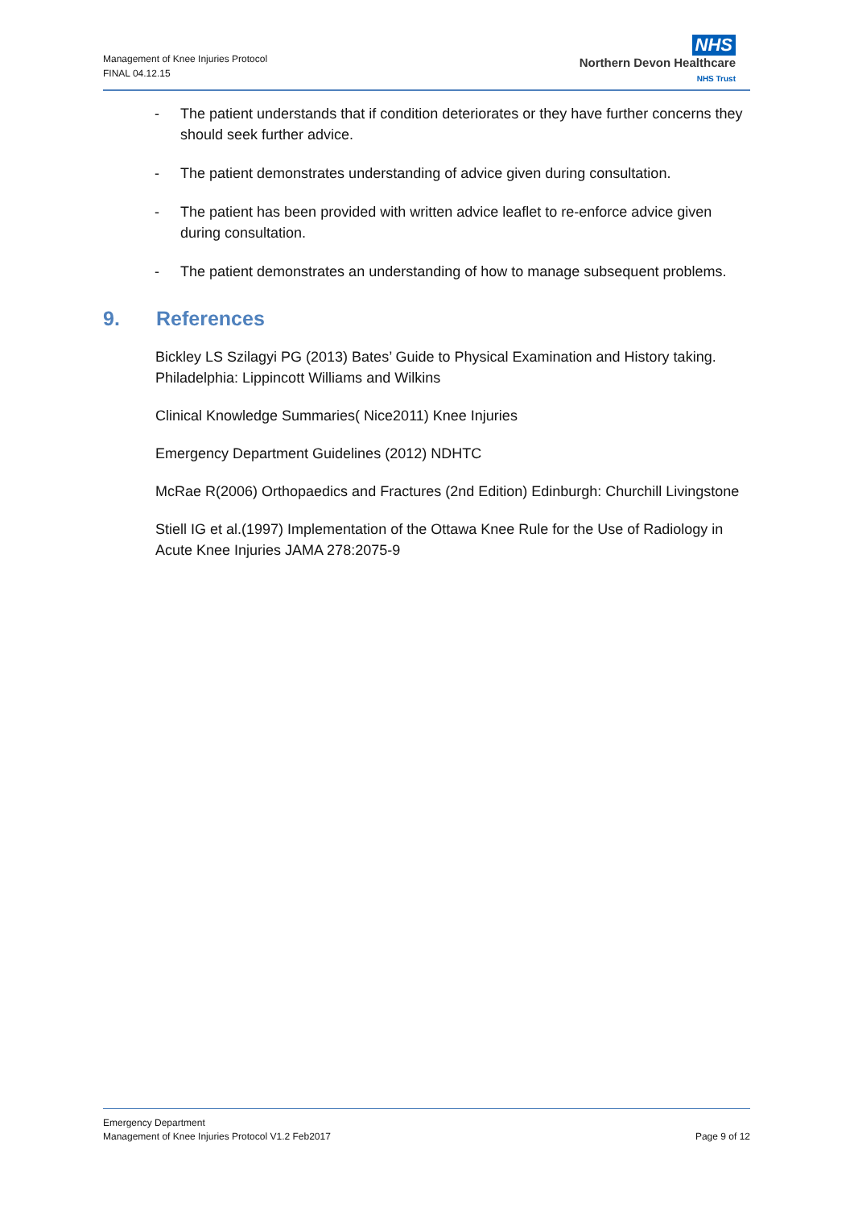Management of Knee Injuries Protocol
FINAL 04.12.15
NHS
Northern Devon Healthcare
NHS Trust
- The patient understands that if condition deteriorates or they have further concerns they should seek further advice.
- The patient demonstrates understanding of advice given during consultation.
- The patient has been provided with written advice leaflet to re-enforce advice given during consultation.
- The patient demonstrates an understanding of how to manage subsequent problems.
9. References
Bickley LS Szilagyi PG (2013) Bates’ Guide to Physical Examination and History taking. Philadelphia: Lippincott Williams and Wilkins
Clinical Knowledge Summaries( Nice2011) Knee Injuries
Emergency Department Guidelines (2012) NDHTC
McRae R(2006) Orthopaedics and Fractures (2nd Edition) Edinburgh: Churchill Livingstone
Stiell IG et al.(1997) Implementation of the Ottawa Knee Rule for the Use of Radiology in Acute Knee Injuries JAMA 278:2075-9
Emergency Department
Management of Knee Injuries Protocol V1.2 Feb2017
Page 9 of 12